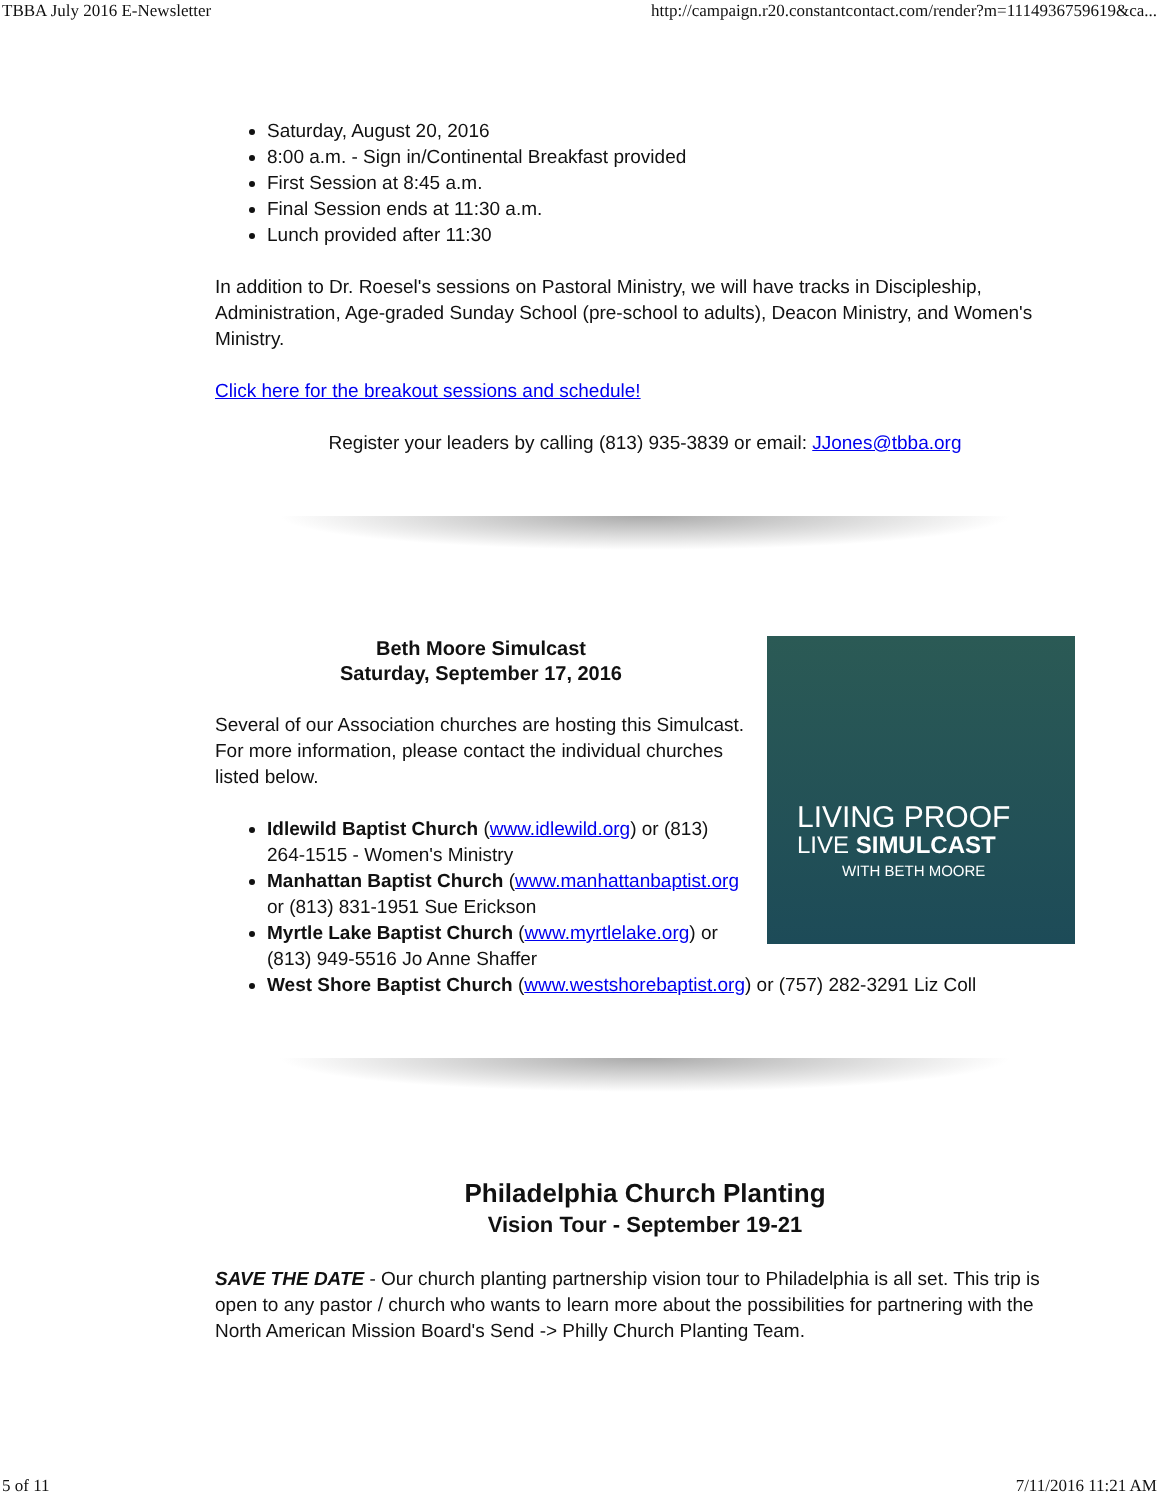TBBA July 2016 E-Newsletter http://campaign.r20.constantcontact.com/render?m=1114936759619&ca...
Saturday, August 20, 2016
8:00 a.m. - Sign in/Continental Breakfast provided
First Session at 8:45 a.m.
Final Session ends at 11:30 a.m.
Lunch provided after 11:30
In addition to Dr. Roesel's sessions on Pastoral Ministry, we will have tracks in Discipleship, Administration, Age-graded Sunday School (pre-school to adults), Deacon Ministry, and Women's Ministry.
Click here for the breakout sessions and schedule!
Register your leaders by calling (813) 935-3839 or email: JJones@tbba.org
LIVING PROOF
LIVE SIMULCAST
WITH BETH MOORE
Beth Moore Simulcast
Saturday, September 17, 2016
Several of our Association churches are hosting this Simulcast. For more information, please contact the individual churches listed below.
Idlewild Baptist Church (www.idlewild.org) or (813) 264-1515 - Women's Ministry
Manhattan Baptist Church (www.manhattanbaptist.org or (813) 831-1951 Sue Erickson
Myrtle Lake Baptist Church (www.myrtlelake.org) or (813) 949-5516 Jo Anne Shaffer
West Shore Baptist Church (www.westshorebaptist.org) or (757) 282-3291 Liz Coll
Philadelphia Church Planting
Vision Tour - September 19-21
SAVE THE DATE - Our church planting partnership vision tour to Philadelphia is all set. This trip is open to any pastor / church who wants to learn more about the possibilities for partnering with the North American Mission Board's Send -> Philly Church Planting Team.
5 of 11 7/11/2016 11:21 AM